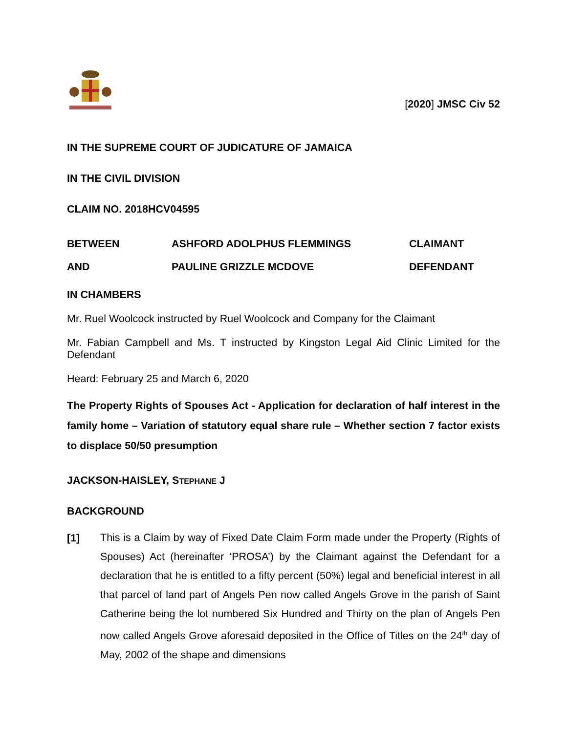[2020] JMSC Civ 52
IN THE SUPREME COURT OF JUDICATURE OF JAMAICA
IN THE CIVIL DIVISION
CLAIM NO. 2018HCV04595
| BETWEEN | ASHFORD ADOLPHUS FLEMMINGS | CLAIMANT |
| AND | PAULINE GRIZZLE MCDOVE | DEFENDANT |
IN CHAMBERS
Mr. Ruel Woolcock instructed by Ruel Woolcock and Company for the Claimant
Mr. Fabian Campbell and Ms. T instructed by Kingston Legal Aid Clinic Limited for the Defendant
Heard: February 25 and March 6, 2020
The Property Rights of Spouses Act - Application for declaration of half interest in the family home – Variation of statutory equal share rule – Whether section 7 factor exists to displace 50/50 presumption
JACKSON-HAISLEY, STEPHANE J
BACKGROUND
[1]
This is a Claim by way of Fixed Date Claim Form made under the Property (Rights of Spouses) Act (hereinafter ‘PROSA’) by the Claimant against the Defendant for a declaration that he is entitled to a fifty percent (50%) legal and beneficial interest in all that parcel of land part of Angels Pen now called Angels Grove in the parish of Saint Catherine being the lot numbered Six Hundred and Thirty on the plan of Angels Pen now called Angels Grove aforesaid deposited in the Office of Titles on the 24<sup>th</sup> day of May, 2002 of the shape and dimensions